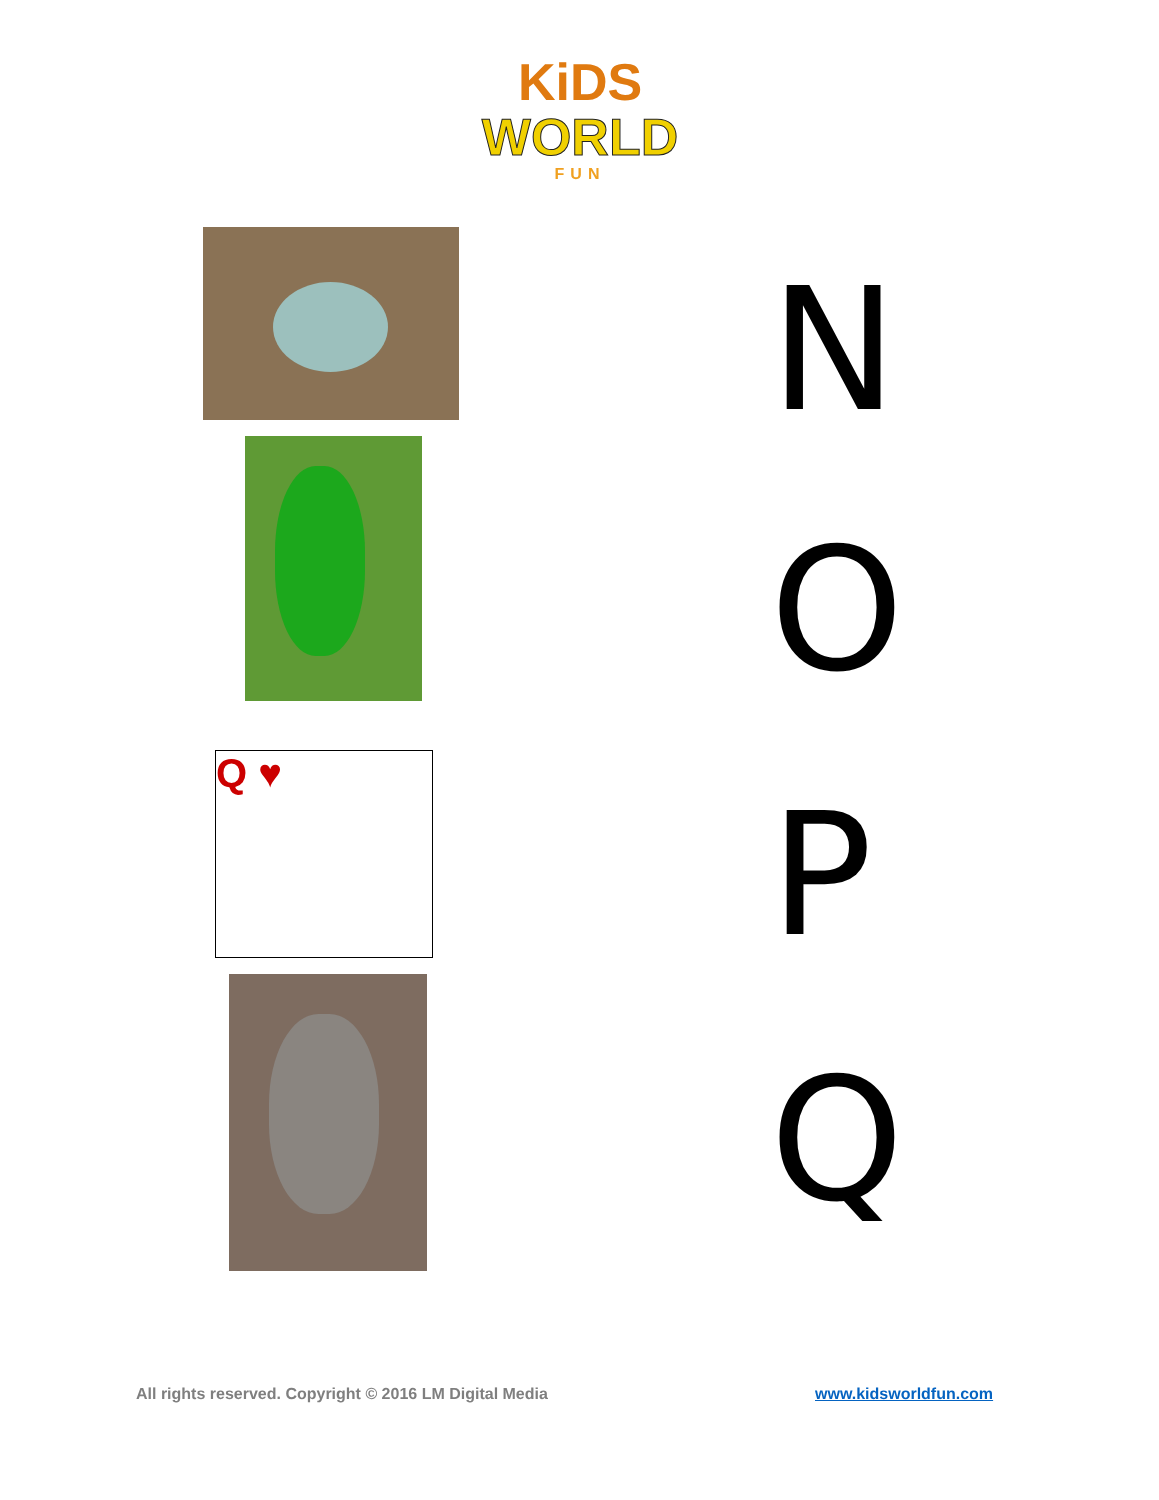KiDS
WORLD
FUN
Q ♥
N
O
P
Q
All rights reserved. Copyright © 2016 LM Digital Media
www.kidsworldfun.com